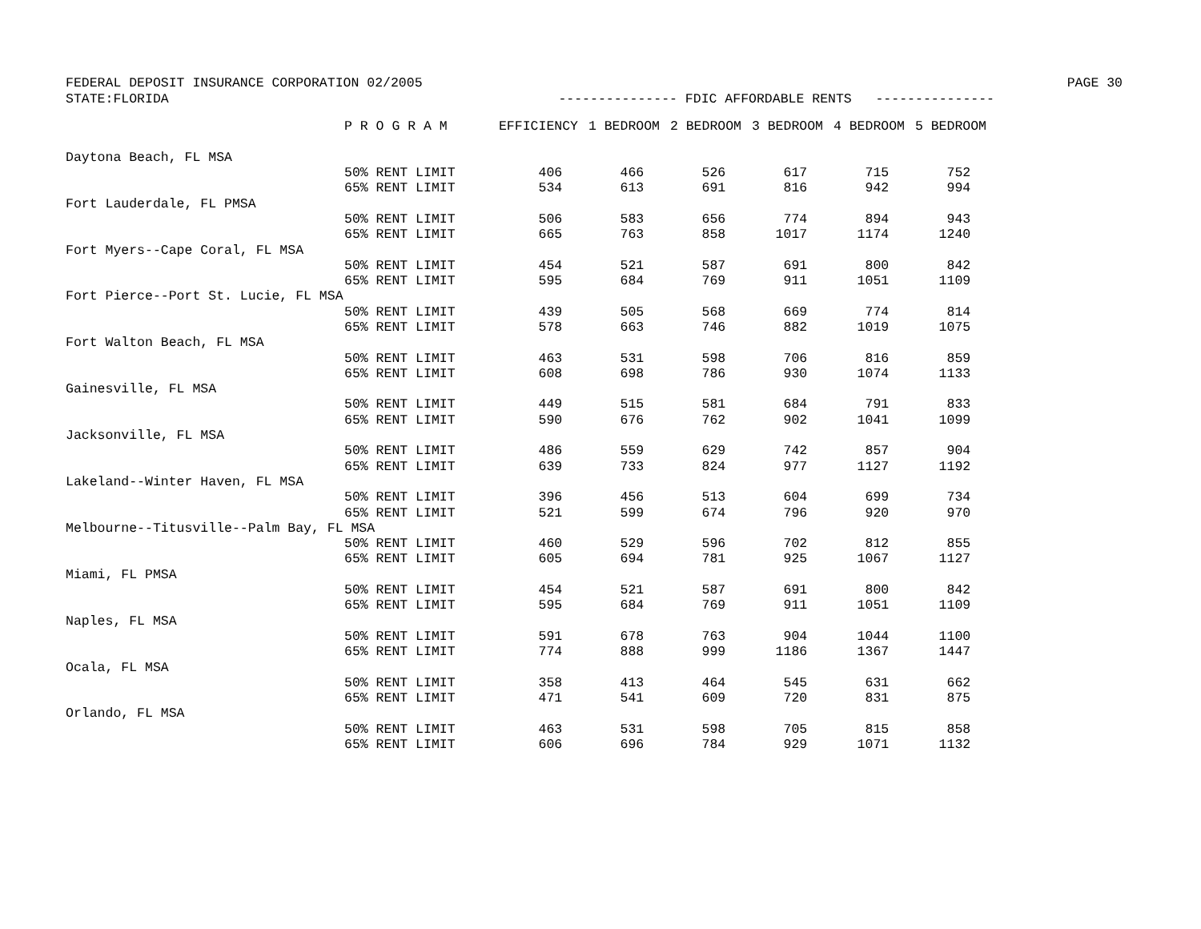FEDERAL DEPOSIT INSURANCE CORPORATION 02/2005 PAGE 30
STATE:FLORIDA --------------- FDIC AFFORDABLE RENTS ---------------
| | P R O G R A M | EFFICIENCY | 1 BEDROOM | 2 BEDROOM | 3 BEDROOM | 4 BEDROOM | 5 BEDROOM |
| --- | --- | --- | --- | --- | --- | --- | --- |
| Daytona Beach, FL MSA | | | | | | | |
| | 50% RENT LIMIT | 406 | 466 | 526 | 617 | 715 | 752 |
| | 65% RENT LIMIT | 534 | 613 | 691 | 816 | 942 | 994 |
| Fort Lauderdale, FL PMSA | | | | | | | |
| | 50% RENT LIMIT | 506 | 583 | 656 | 774 | 894 | 943 |
| | 65% RENT LIMIT | 665 | 763 | 858 | 1017 | 1174 | 1240 |
| Fort Myers--Cape Coral, FL MSA | | | | | | | |
| | 50% RENT LIMIT | 454 | 521 | 587 | 691 | 800 | 842 |
| | 65% RENT LIMIT | 595 | 684 | 769 | 911 | 1051 | 1109 |
| Fort Pierce--Port St. Lucie, FL MSA | | | | | | | |
| | 50% RENT LIMIT | 439 | 505 | 568 | 669 | 774 | 814 |
| | 65% RENT LIMIT | 578 | 663 | 746 | 882 | 1019 | 1075 |
| Fort Walton Beach, FL MSA | | | | | | | |
| | 50% RENT LIMIT | 463 | 531 | 598 | 706 | 816 | 859 |
| | 65% RENT LIMIT | 608 | 698 | 786 | 930 | 1074 | 1133 |
| Gainesville, FL MSA | | | | | | | |
| | 50% RENT LIMIT | 449 | 515 | 581 | 684 | 791 | 833 |
| | 65% RENT LIMIT | 590 | 676 | 762 | 902 | 1041 | 1099 |
| Jacksonville, FL MSA | | | | | | | |
| | 50% RENT LIMIT | 486 | 559 | 629 | 742 | 857 | 904 |
| | 65% RENT LIMIT | 639 | 733 | 824 | 977 | 1127 | 1192 |
| Lakeland--Winter Haven, FL MSA | | | | | | | |
| | 50% RENT LIMIT | 396 | 456 | 513 | 604 | 699 | 734 |
| | 65% RENT LIMIT | 521 | 599 | 674 | 796 | 920 | 970 |
| Melbourne--Titusville--Palm Bay, FL MSA | | | | | | | |
| | 50% RENT LIMIT | 460 | 529 | 596 | 702 | 812 | 855 |
| | 65% RENT LIMIT | 605 | 694 | 781 | 925 | 1067 | 1127 |
| Miami, FL PMSA | | | | | | | |
| | 50% RENT LIMIT | 454 | 521 | 587 | 691 | 800 | 842 |
| | 65% RENT LIMIT | 595 | 684 | 769 | 911 | 1051 | 1109 |
| Naples, FL MSA | | | | | | | |
| | 50% RENT LIMIT | 591 | 678 | 763 | 904 | 1044 | 1100 |
| | 65% RENT LIMIT | 774 | 888 | 999 | 1186 | 1367 | 1447 |
| Ocala, FL MSA | | | | | | | |
| | 50% RENT LIMIT | 358 | 413 | 464 | 545 | 631 | 662 |
| | 65% RENT LIMIT | 471 | 541 | 609 | 720 | 831 | 875 |
| Orlando, FL MSA | | | | | | | |
| | 50% RENT LIMIT | 463 | 531 | 598 | 705 | 815 | 858 |
| | 65% RENT LIMIT | 606 | 696 | 784 | 929 | 1071 | 1132 |